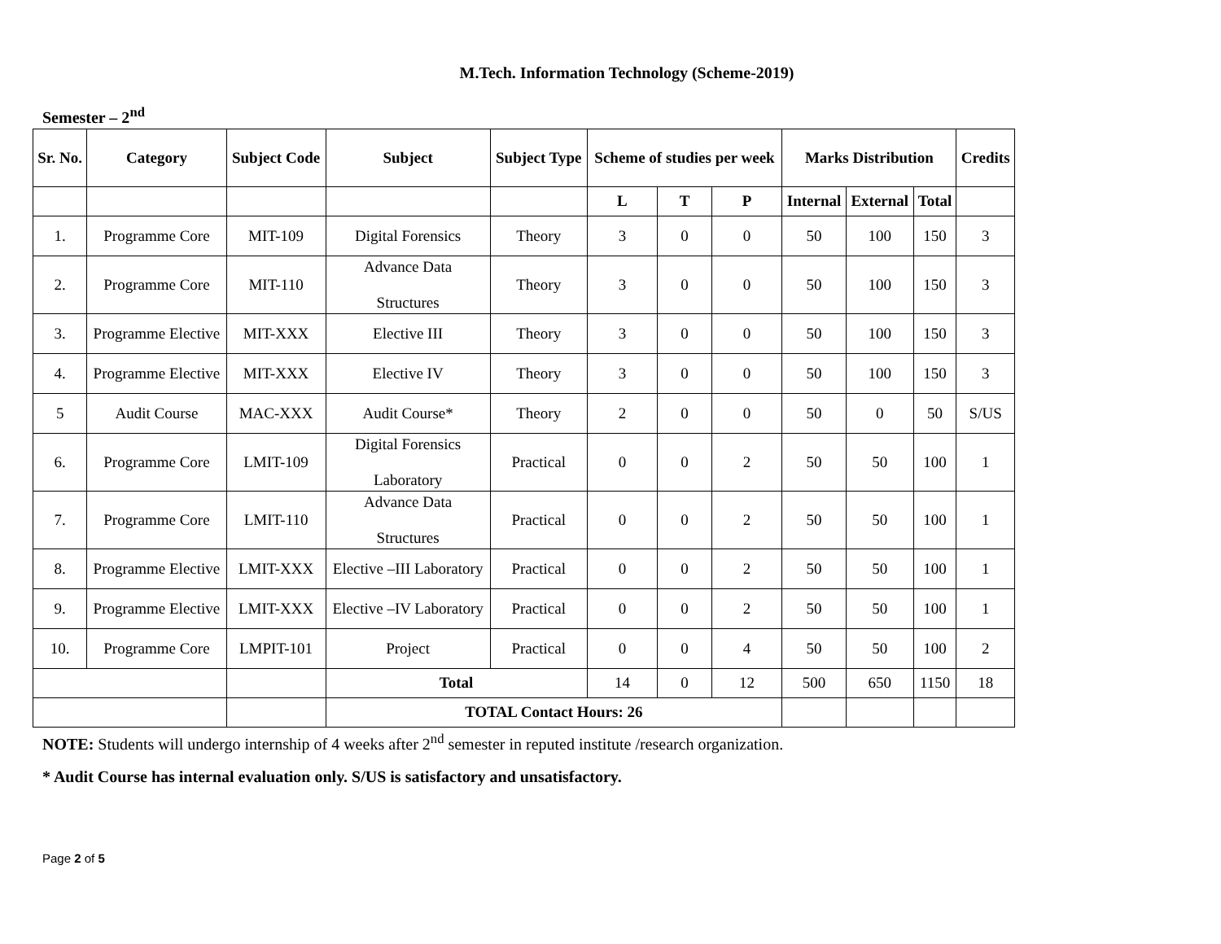M.Tech. Information Technology (Scheme-2019)
Semester – 2<sup>nd</sup>
| Sr. No. | Category | Subject Code | Subject | Subject Type | Scheme of studies per week | | | Marks Distribution | | | Credits |
| --- | --- | --- | --- | --- | --- | --- | --- | --- | --- | --- | --- |
| | | | | | L | T | P | Internal | External | Total | |
| 1. | Programme Core | MIT-109 | Digital Forensics | Theory | 3 | 0 | 0 | 50 | 100 | 150 | 3 |
| 2. | Programme Core | MIT-110 | Advance Data Structures | Theory | 3 | 0 | 0 | 50 | 100 | 150 | 3 |
| 3. | Programme Elective | MIT-XXX | Elective III | Theory | 3 | 0 | 0 | 50 | 100 | 150 | 3 |
| 4. | Programme Elective | MIT-XXX | Elective IV | Theory | 3 | 0 | 0 | 50 | 100 | 150 | 3 |
| 5 | Audit Course | MAC-XXX | Audit Course* | Theory | 2 | 0 | 0 | 50 | 0 | 50 | S/US |
| 6. | Programme Core | LMIT-109 | Digital Forensics Laboratory | Practical | 0 | 0 | 2 | 50 | 50 | 100 | 1 |
| 7. | Programme Core | LMIT-110 | Advance Data Structures | Practical | 0 | 0 | 2 | 50 | 50 | 100 | 1 |
| 8. | Programme Elective | LMIT-XXX | Elective –III Laboratory | Practical | 0 | 0 | 2 | 50 | 50 | 100 | 1 |
| 9. | Programme Elective | LMIT-XXX | Elective –IV Laboratory | Practical | 0 | 0 | 2 | 50 | 50 | 100 | 1 |
| 10. | Programme Core | LMPIT-101 | Project | Practical | 0 | 0 | 4 | 50 | 50 | 100 | 2 |
| | | | Total | | 14 | 0 | 12 | 500 | 650 | 1150 | 18 |
| | | | TOTAL Contact Hours: 26 | | | | | | | | |
NOTE: Students will undergo internship of 4 weeks after 2<sup>nd</sup> semester in reputed institute /research organization.
* Audit Course has internal evaluation only. S/US is satisfactory and unsatisfactory.
Page 2 of 5